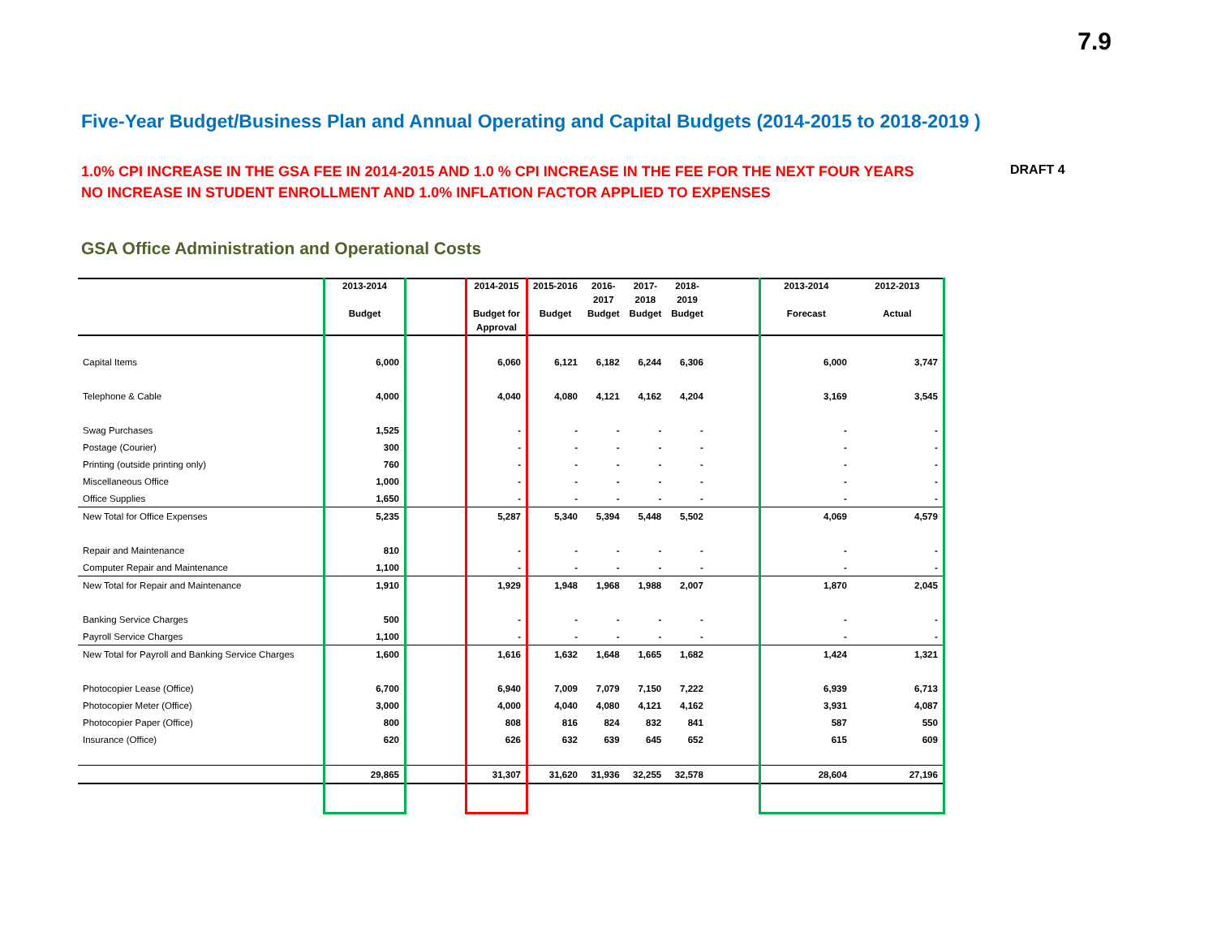7.9
Five-Year Budget/Business Plan and Annual Operating and Capital Budgets (2014-2015 to 2018-2019 )
1.0% CPI INCREASE IN THE GSA FEE IN 2014-2015 AND 1.0 % CPI INCREASE IN THE FEE FOR THE NEXT FOUR YEARS
NO INCREASE IN STUDENT ENROLLMENT AND 1.0% INFLATION FACTOR APPLIED TO EXPENSES
DRAFT 4
GSA Office Administration and Operational Costs
| | 2013-2014 Budget | | 2014-2015 Budget for Approval | 2015-2016 Budget | 2016- 2017 Budget | 2017- 2018 Budget | 2018- 2019 Budget | | 2013-2014 Forecast | 2012-2013 Actual |
| --- | --- | --- | --- | --- | --- | --- | --- | --- | --- | --- |
| Capital Items | 6,000 | | 6,060 | 6,121 | 6,182 | 6,244 | 6,306 | | 6,000 | 3,747 |
| Telephone & Cable | 4,000 | | 4,040 | 4,080 | 4,121 | 4,162 | 4,204 | | 3,169 | 3,545 |
| Swag Purchases | 1,525 | | - | - | - | - | - | | - | - |
| Postage (Courier) | 300 | | - | - | - | - | - | | - | - |
| Printing (outside printing only) | 760 | | - | - | - | - | - | | - | - |
| Miscellaneous Office | 1,000 | | - | - | - | - | - | | - | - |
| Office Supplies | 1,650 | | - | - | - | - | - | | - | - |
| New Total for Office Expenses | 5,235 | | 5,287 | 5,340 | 5,394 | 5,448 | 5,502 | | 4,069 | 4,579 |
| Repair and Maintenance | 810 | | - | - | - | - | - | | - | - |
| Computer Repair and Maintenance | 1,100 | | - | - | - | - | - | | - | - |
| New Total for Repair and Maintenance | 1,910 | | 1,929 | 1,948 | 1,968 | 1,988 | 2,007 | | 1,870 | 2,045 |
| Banking Service Charges | 500 | | - | - | - | - | - | | - | - |
| Payroll Service Charges | 1,100 | | - | - | - | - | - | | - | - |
| New Total for Payroll and Banking Service Charges | 1,600 | | 1,616 | 1,632 | 1,648 | 1,665 | 1,682 | | 1,424 | 1,321 |
| Photocopier Lease (Office) | 6,700 | | 6,940 | 7,009 | 7,079 | 7,150 | 7,222 | | 6,939 | 6,713 |
| Photocopier Meter (Office) | 3,000 | | 4,000 | 4,040 | 4,080 | 4,121 | 4,162 | | 3,931 | 4,087 |
| Photocopier Paper (Office) | 800 | | 808 | 816 | 824 | 832 | 841 | | 587 | 550 |
| Insurance (Office) | 620 | | 626 | 632 | 639 | 645 | 652 | | 615 | 609 |
| | 29,865 | | 31,307 | 31,620 | 31,936 | 32,255 | 32,578 | | 28,604 | 27,196 |